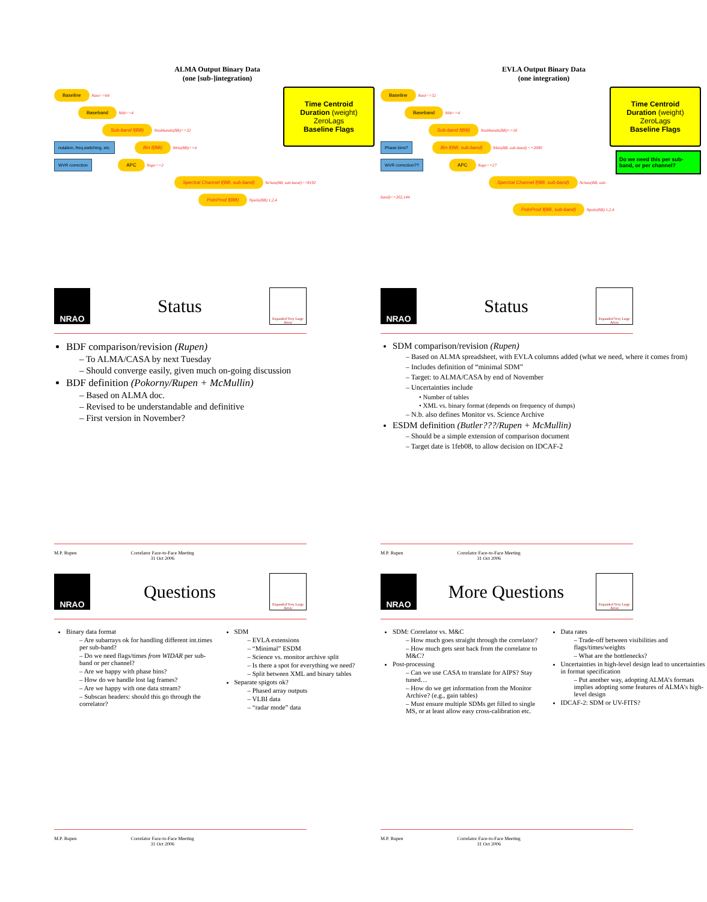ALMA Output Binary Data
(one [sub-]integration)
Time Centroid
Duration (weight)
ZeroLags
Baseline Flags
Baseline
Nant<=64
Baseband
Nbb<=4
Sub-band f(BB)
Nsubbands(BB)<=32
nutation, freq.switching, etc. Bin f(BB)
Nbin(BB)<=4
WVR correction APC
Napc<=2
Spectral Channel f(BB, sub-band)
Nchan(BB, sub-band)<=8192
PolnProd f(BB)
Npoln(BB) 1,2,4
EVLA Output Binary Data
(one integration)
Time Centroid
Duration (weight)
ZeroLags
Baseline Flags
Do we need this per sub-band, or per channel?
Baseline
Nant<=32
Baseband
Nbb<=4
Sub-band f(BB)
Nsubbands(BB)<=16
Phase bins? Bin f(BB, sub-band)
Nbin(BB, sub-band) <=2000
WVR correction?? APC
Napc<=2?
Spectral Channel f(BB, sub-band)
Nchan(BB, sub-band)<=262,144
PolnProd f(BB, sub-band)
Npoln(BB) 1,2,4
NRAO
Status
Expanded Very Large Array
BDF comparison/revision (Rupen)
– To ALMA/CASA by next Tuesday
– Should converge easily, given much on-going discussion
BDF definition (Pokorny/Rupen + McMullin)
– Based on ALMA doc.
– Revised to be understandable and definitive
– First version in November?
M.P. Rupen Correlator Face-to-Face Meeting
31 Oct 2006
NRAO
Status
Expanded Very Large Array
SDM comparison/revision (Rupen)
– Based on ALMA spreadsheet, with EVLA columns added (what we need, where it comes from)
– Includes definition of “minimal SDM”
– Target: to ALMA/CASA by end of November
– Uncertainties include
• Number of tables
• XML vs. binary format (depends on frequency of dumps)
– N.b. also defines Monitor vs. Science Archive
ESDM definition (Butler???/Rupen + McMullin)
– Should be a simple extension of comparison document
– Target date is 1feb08, to allow decision on IDCAF-2
M.P. Rupen Correlator Face-to-Face Meeting
31 Oct 2006
NRAO
Questions
Expanded Very Large Array
Binary data format
– Are subarrays ok for handling different int.times per sub-band?
– Do we need flags/times from WIDAR per sub-band or per channel?
– Are we happy with phase bins?
– How do we handle lost lag frames?
– Are we happy with one data stream?
– Subscan headers: should this go through the correlator?
SDM
– EVLA extensions
– “Minimal” ESDM
– Science vs. monitor archive split
– Is there a spot for everything we need?
– Split between XML and binary tables
Separate spigots ok?
– Phased array outputs
– VLBI data
– “radar mode” data
M.P. Rupen Correlator Face-to-Face Meeting
31 Oct 2006
NRAO
More Questions
Expanded Very Large Array
SDM: Correlator vs. M&C
– How much goes straight through the correlator?
– How much gets sent back from the correlator to M&C?
Post-processing
– Can we use CASA to translate for AIPS? Stay tuned…
– How do we get information from the Monitor Archive? (e.g., gain tables)
– Must ensure multiple SDMs get filled to single MS, or at least allow easy cross-calibration etc.
Data rates
– Trade-off between visibilities and flags/times/weights
– What are the bottlenecks?
Uncertainties in high-level design lead to uncertainties in format specification
– Put another way, adopting ALMA’s formats implies adopting some features of ALMA’s high-level design
IDCAF-2: SDM or UV-FITS?
M.P. Rupen Correlator Face-to-Face Meeting
31 Oct 2006